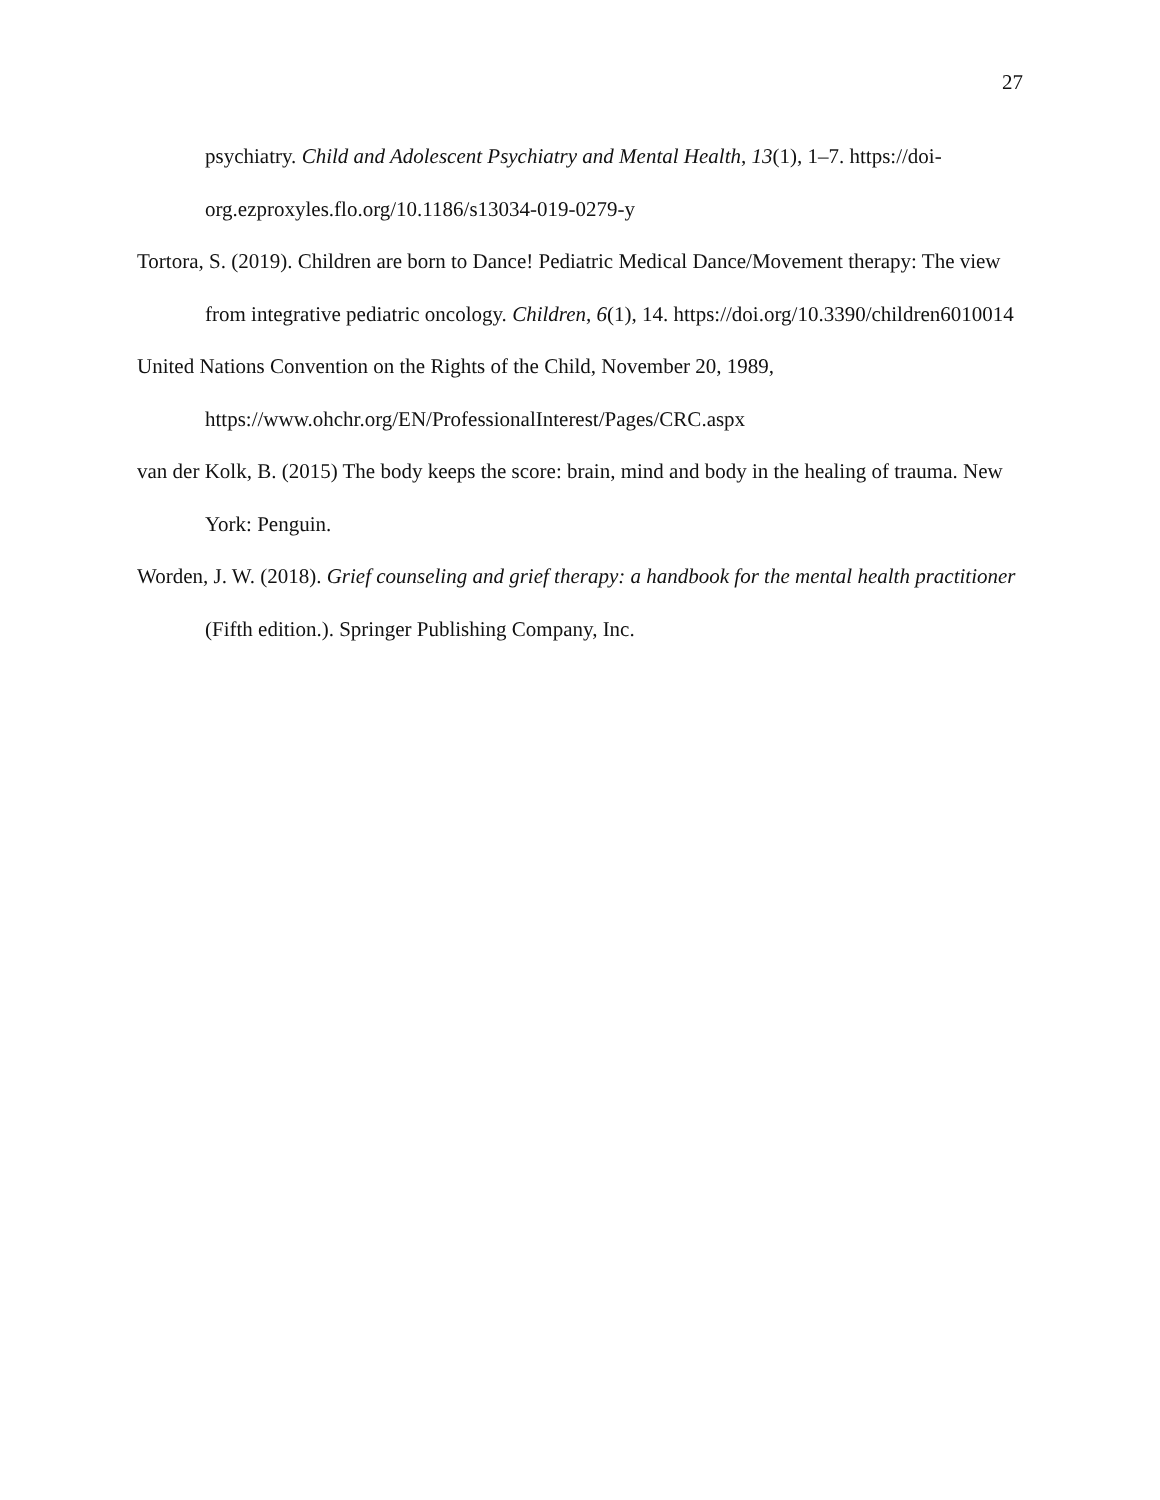27
psychiatry. Child and Adolescent Psychiatry and Mental Health, 13(1), 1–7. https://doi-org.ezproxyles.flo.org/10.1186/s13034-019-0279-y
Tortora, S. (2019). Children are born to Dance! Pediatric Medical Dance/Movement therapy: The view from integrative pediatric oncology. Children, 6(1), 14. https://doi.org/10.3390/children6010014
United Nations Convention on the Rights of the Child, November 20, 1989, https://www.ohchr.org/EN/ProfessionalInterest/Pages/CRC.aspx
van der Kolk, B. (2015) The body keeps the score: brain, mind and body in the healing of trauma. New York: Penguin.
Worden, J. W. (2018). Grief counseling and grief therapy: a handbook for the mental health practitioner (Fifth edition.). Springer Publishing Company, Inc.